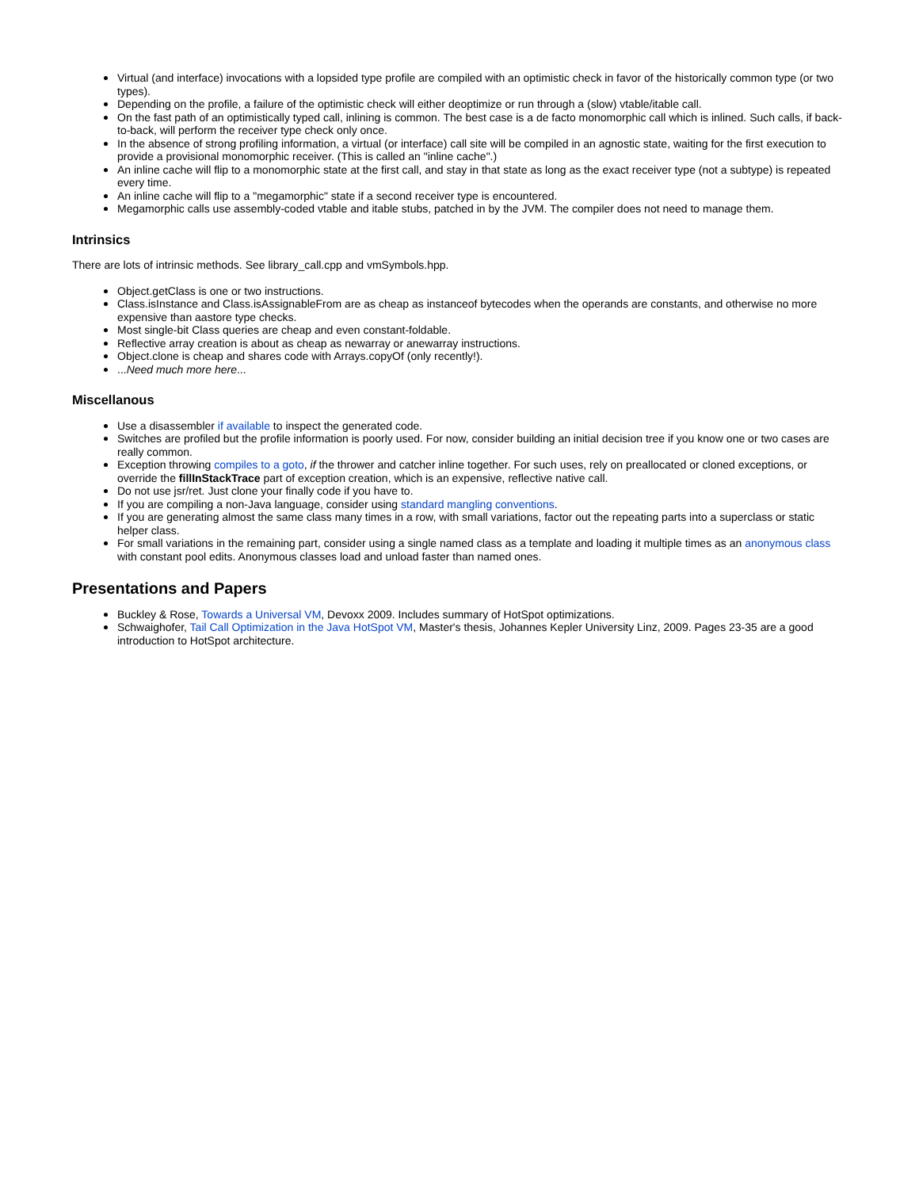Virtual (and interface) invocations with a lopsided type profile are compiled with an optimistic check in favor of the historically common type (or two types).
Depending on the profile, a failure of the optimistic check will either deoptimize or run through a (slow) vtable/itable call.
On the fast path of an optimistically typed call, inlining is common. The best case is a de facto monomorphic call which is inlined. Such calls, if back-to-back, will perform the receiver type check only once.
In the absence of strong profiling information, a virtual (or interface) call site will be compiled in an agnostic state, waiting for the first execution to provide a provisional monomorphic receiver. (This is called an "inline cache".)
An inline cache will flip to a monomorphic state at the first call, and stay in that state as long as the exact receiver type (not a subtype) is repeated every time.
An inline cache will flip to a "megamorphic" state if a second receiver type is encountered.
Megamorphic calls use assembly-coded vtable and itable stubs, patched in by the JVM. The compiler does not need to manage them.
Intrinsics
There are lots of intrinsic methods. See library_call.cpp and vmSymbols.hpp.
Object.getClass is one or two instructions.
Class.isInstance and Class.isAssignableFrom are as cheap as instanceof bytecodes when the operands are constants, and otherwise no more expensive than aastore type checks.
Most single-bit Class queries are cheap and even constant-foldable.
Reflective array creation is about as cheap as newarray or anewarray instructions.
Object.clone is cheap and shares code with Arrays.copyOf (only recently!).
...Need much more here...
Miscellanous
Use a disassembler if available to inspect the generated code.
Switches are profiled but the profile information is poorly used. For now, consider building an initial decision tree if you know one or two cases are really common.
Exception throwing compiles to a goto, if the thrower and catcher inline together. For such uses, rely on preallocated or cloned exceptions, or override the fillInStackTrace part of exception creation, which is an expensive, reflective native call.
Do not use jsr/ret. Just clone your finally code if you have to.
If you are compiling a non-Java language, consider using standard mangling conventions.
If you are generating almost the same class many times in a row, with small variations, factor out the repeating parts into a superclass or static helper class.
For small variations in the remaining part, consider using a single named class as a template and loading it multiple times as an anonymous class with constant pool edits. Anonymous classes load and unload faster than named ones.
Presentations and Papers
Buckley & Rose, Towards a Universal VM, Devoxx 2009. Includes summary of HotSpot optimizations.
Schwaighofer, Tail Call Optimization in the Java HotSpot VM, Master's thesis, Johannes Kepler University Linz, 2009. Pages 23-35 are a good introduction to HotSpot architecture.